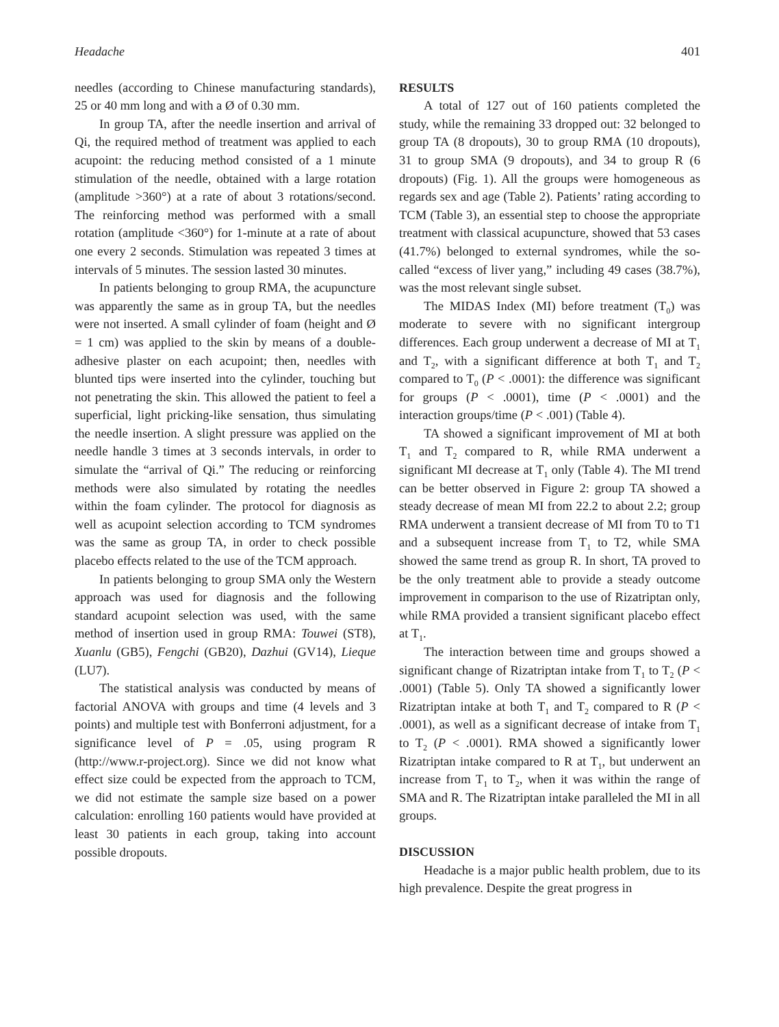Headache 401
needles (according to Chinese manufacturing standards), 25 or 40 mm long and with a Ø of 0.30 mm.
In group TA, after the needle insertion and arrival of Qi, the required method of treatment was applied to each acupoint: the reducing method consisted of a 1 minute stimulation of the needle, obtained with a large rotation (amplitude >360°) at a rate of about 3 rotations/second. The reinforcing method was performed with a small rotation (amplitude <360°) for 1-minute at a rate of about one every 2 seconds. Stimulation was repeated 3 times at intervals of 5 minutes. The session lasted 30 minutes.
In patients belonging to group RMA, the acupuncture was apparently the same as in group TA, but the needles were not inserted. A small cylinder of foam (height and Ø = 1 cm) was applied to the skin by means of a double-adhesive plaster on each acupoint; then, needles with blunted tips were inserted into the cylinder, touching but not penetrating the skin. This allowed the patient to feel a superficial, light pricking-like sensation, thus simulating the needle insertion. A slight pressure was applied on the needle handle 3 times at 3 seconds intervals, in order to simulate the “arrival of Qi.” The reducing or reinforcing methods were also simulated by rotating the needles within the foam cylinder. The protocol for diagnosis as well as acupoint selection according to TCM syndromes was the same as group TA, in order to check possible placebo effects related to the use of the TCM approach.
In patients belonging to group SMA only the Western approach was used for diagnosis and the following standard acupoint selection was used, with the same method of insertion used in group RMA: Touwei (ST8), Xuanlu (GB5), Fengchi (GB20), Dazhui (GV14), Lieque (LU7).
The statistical analysis was conducted by means of factorial ANOVA with groups and time (4 levels and 3 points) and multiple test with Bonferroni adjustment, for a significance level of P = .05, using program R (http://www.r-project.org). Since we did not know what effect size could be expected from the approach to TCM, we did not estimate the sample size based on a power calculation: enrolling 160 patients would have provided at least 30 patients in each group, taking into account possible dropouts.
RESULTS
A total of 127 out of 160 patients completed the study, while the remaining 33 dropped out: 32 belonged to group TA (8 dropouts), 30 to group RMA (10 dropouts), 31 to group SMA (9 dropouts), and 34 to group R (6 dropouts) (Fig. 1). All the groups were homogeneous as regards sex and age (Table 2). Patients’ rating according to TCM (Table 3), an essential step to choose the appropriate treatment with classical acupuncture, showed that 53 cases (41.7%) belonged to external syndromes, while the so-called “excess of liver yang,” including 49 cases (38.7%), was the most relevant single subset.
The MIDAS Index (MI) before treatment (T<sub>0</sub>) was moderate to severe with no significant intergroup differences. Each group underwent a decrease of MI at T<sub>1</sub> and T<sub>2</sub>, with a significant difference at both T<sub>1</sub> and T<sub>2</sub> compared to T<sub>0</sub> (P < .0001): the difference was significant for groups (P < .0001), time (P < .0001) and the interaction groups/time (P < .001) (Table 4).
TA showed a significant improvement of MI at both T<sub>1</sub> and T<sub>2</sub> compared to R, while RMA underwent a significant MI decrease at T<sub>1</sub> only (Table 4). The MI trend can be better observed in Figure 2: group TA showed a steady decrease of mean MI from 22.2 to about 2.2; group RMA underwent a transient decrease of MI from T0 to T1 and a subsequent increase from T<sub>1</sub> to T2, while SMA showed the same trend as group R. In short, TA proved to be the only treatment able to provide a steady outcome improvement in comparison to the use of Rizatriptan only, while RMA provided a transient significant placebo effect at T<sub>1</sub>.
The interaction between time and groups showed a significant change of Rizatriptan intake from T<sub>1</sub> to T<sub>2</sub> (P < .0001) (Table 5). Only TA showed a significantly lower Rizatriptan intake at both T<sub>1</sub> and T<sub>2</sub> compared to R (P < .0001), as well as a significant decrease of intake from T<sub>1</sub> to T<sub>2</sub> (P < .0001). RMA showed a significantly lower Rizatriptan intake compared to R at T<sub>1</sub>, but underwent an increase from T<sub>1</sub> to T<sub>2</sub>, when it was within the range of SMA and R. The Rizatriptan intake paralleled the MI in all groups.
DISCUSSION
Headache is a major public health problem, due to its high prevalence. Despite the great progress in